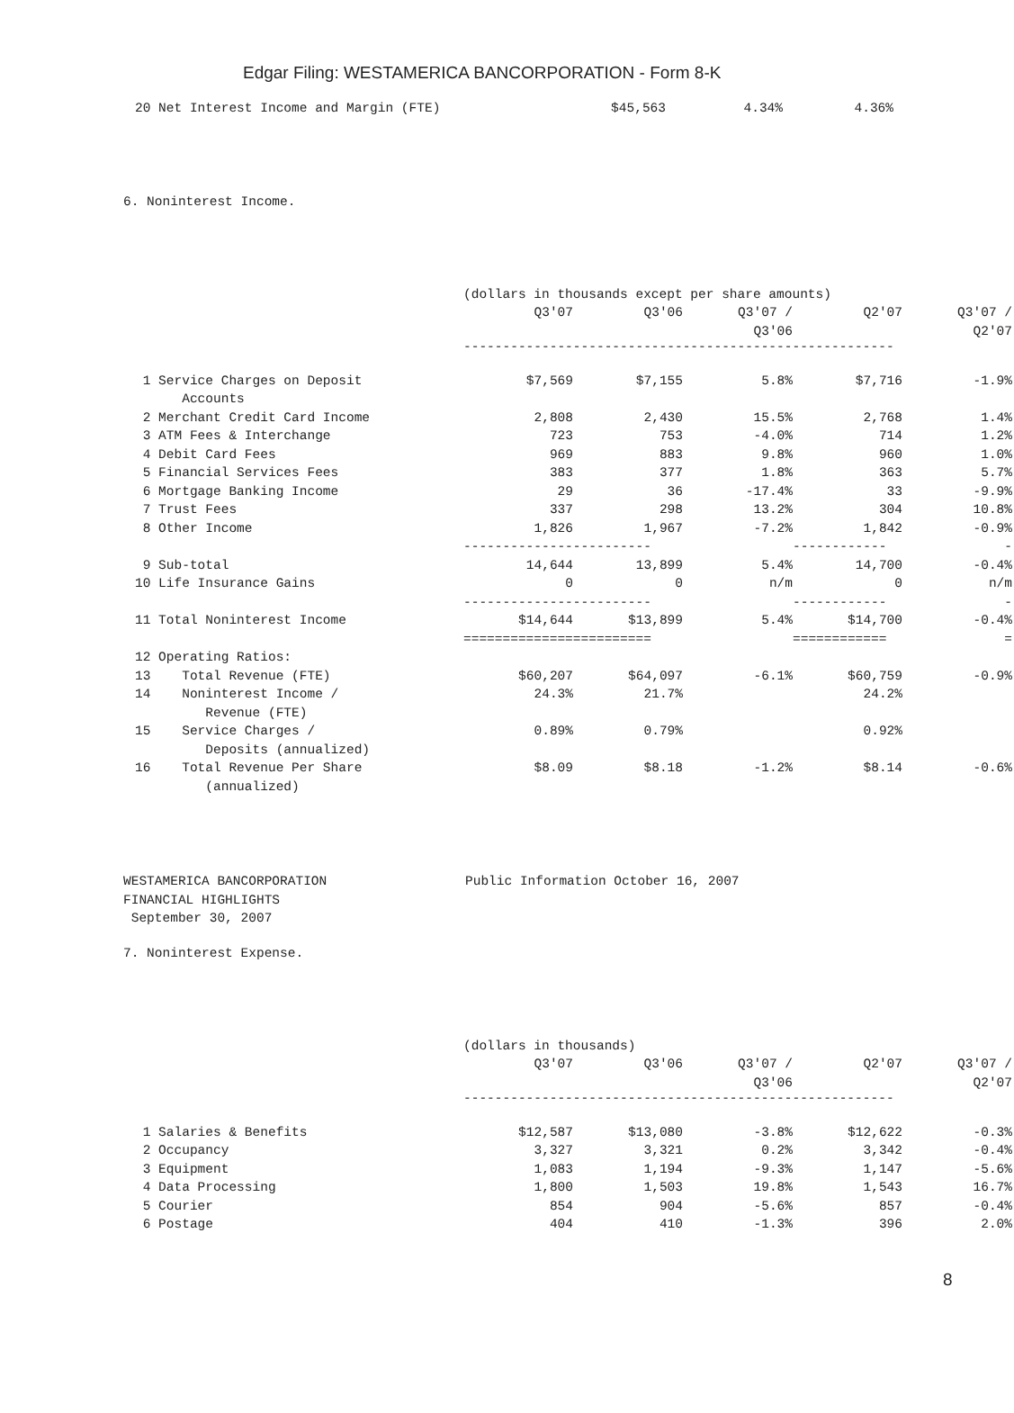Edgar Filing: WESTAMERICA BANCORPORATION - Form 8-K
| 20 Net Interest Income and Margin (FTE) | $45,563 | 4.34% | 4.36% |
6. Noninterest Income.
| | (dollars in thousands except per share amounts) | | | | |
| | Q3'07 | Q3'06 | Q3'07 / Q3'06 | Q2'07 | Q3'07 / Q2'07 |
| | ------------------------------------------------------- | | | | |
| 1 Service Charges on Deposit Accounts | $7,569 | $7,155 | 5.8% | $7,716 | -1.9% |
| 2 Merchant Credit Card Income | 2,808 | 2,430 | 15.5% | 2,768 | 1.4% |
| 3 ATM Fees & Interchange | 723 | 753 | -4.0% | 714 | 1.2% |
| 4 Debit Card Fees | 969 | 883 | 9.8% | 960 | 1.0% |
| 5 Financial Services Fees | 383 | 377 | 1.8% | 363 | 5.7% |
| 6 Mortgage Banking Income | 29 | 36 | -17.4% | 33 | -9.9% |
| 7 Trust Fees | 337 | 298 | 13.2% | 304 | 10.8% |
| 8 Other Income | 1,826 | 1,967 | -7.2% | 1,842 | -0.9% |
| | ------------------------ | | | ------------ | - |
| 9 Sub-total | 14,644 | 13,899 | 5.4% | 14,700 | -0.4% |
| 10 Life Insurance Gains | 0 | 0 | n/m | 0 | n/m |
| | ------------------------ | | | ------------ | - |
| 11 Total Noninterest Income | $14,644 | $13,899 | 5.4% | $14,700 | -0.4% |
| | ======================== | | | ============ | = |
| 12 Operating Ratios: | | | | | |
| 13 Total Revenue (FTE) | $60,207 | $64,097 | -6.1% | $60,759 | -0.9% |
| 14 Noninterest Income / Revenue (FTE) | 24.3% | 21.7% | | 24.2% | |
| 15 Service Charges / Deposits (annualized) | 0.89% | 0.79% | | 0.92% | |
| 16 Total Revenue Per Share (annualized) | $8.09 | $8.18 | -1.2% | $8.14 | -0.6% |
| WESTAMERICA BANCORPORATION FINANCIAL HIGHLIGHTS September 30, 2007 | Public Information October 16, 2007 |
7. Noninterest Expense.
| | (dollars in thousands) | | | | |
| | Q3'07 | Q3'06 | Q3'07 / Q3'06 | Q2'07 | Q3'07 / Q2'07 |
| | ------------------------------------------------------- | | | | |
| 1 Salaries & Benefits | $12,587 | $13,080 | -3.8% | $12,622 | -0.3% |
| 2 Occupancy | 3,327 | 3,321 | 0.2% | 3,342 | -0.4% |
| 3 Equipment | 1,083 | 1,194 | -9.3% | 1,147 | -5.6% |
| 4 Data Processing | 1,800 | 1,503 | 19.8% | 1,543 | 16.7% |
| 5 Courier | 854 | 904 | -5.6% | 857 | -0.4% |
| 6 Postage | 404 | 410 | -1.3% | 396 | 2.0% |
8